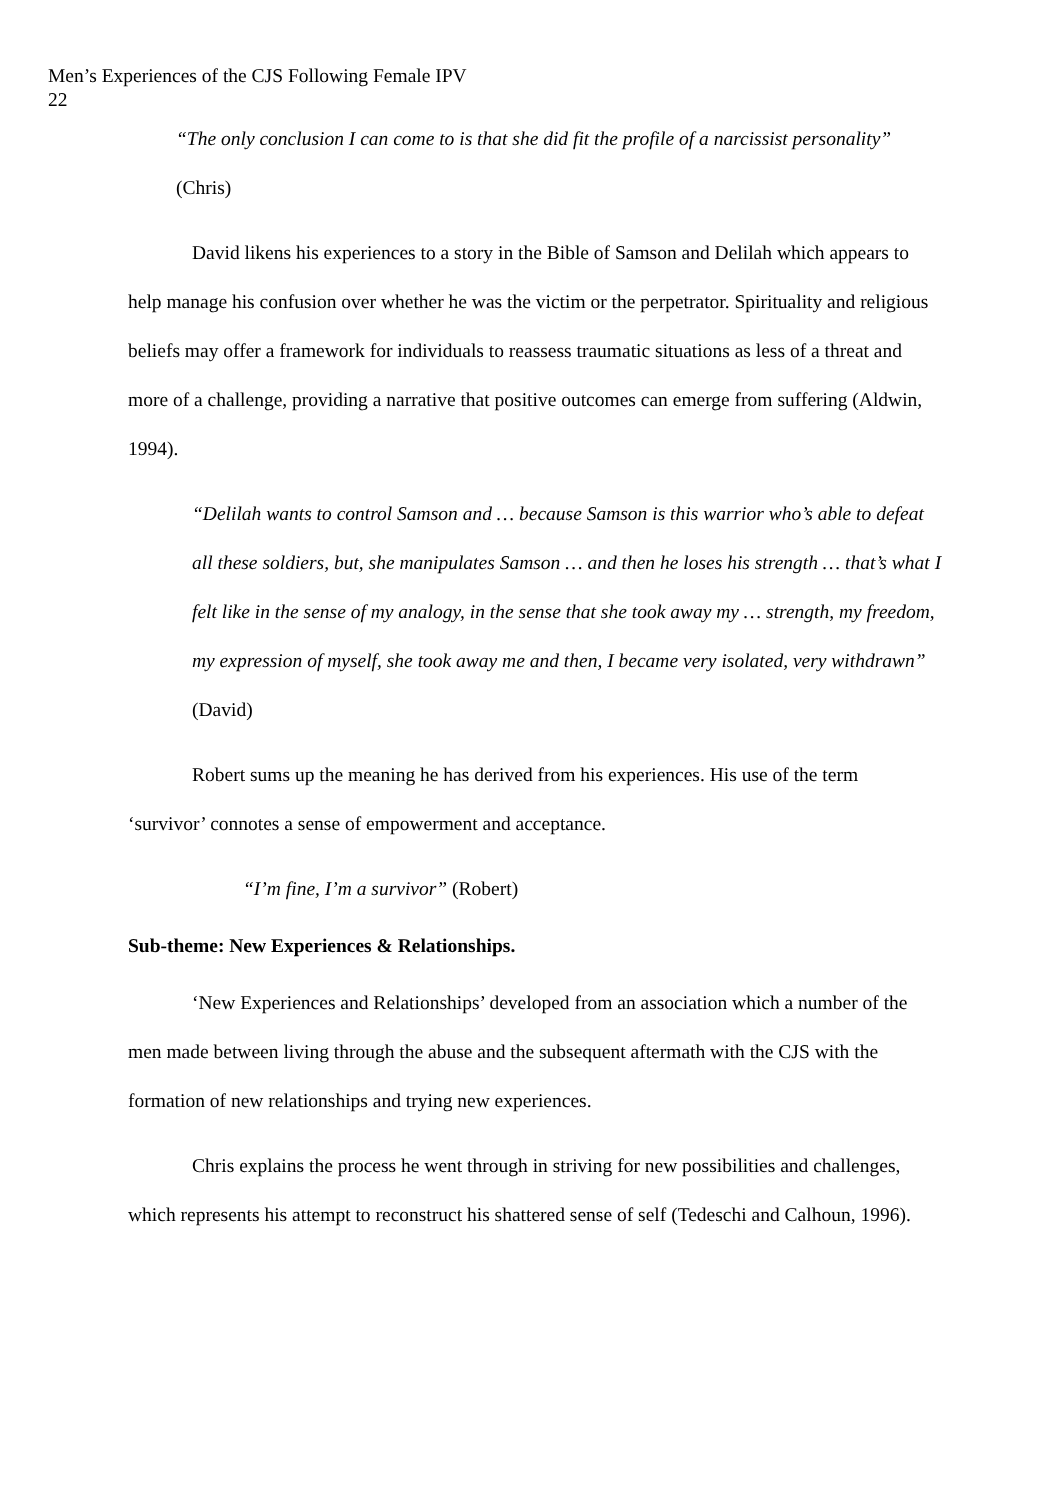Men’s Experiences of the CJS Following Female IPV
22
“The only conclusion I can come to is that she did fit the profile of a narcissist personality” (Chris)
David likens his experiences to a story in the Bible of Samson and Delilah which appears to help manage his confusion over whether he was the victim or the perpetrator. Spirituality and religious beliefs may offer a framework for individuals to reassess traumatic situations as less of a threat and more of a challenge, providing a narrative that positive outcomes can emerge from suffering (Aldwin, 1994).
“Delilah wants to control Samson and … because Samson is this warrior who’s able to defeat all these soldiers, but, she manipulates Samson … and then he loses his strength … that’s what I felt like in the sense of my analogy, in the sense that she took away my … strength, my freedom, my expression of myself, she took away me and then, I became very isolated, very withdrawn” (David)
Robert sums up the meaning he has derived from his experiences. His use of the term ‘survivor’ connotes a sense of empowerment and acceptance.
“I’m fine, I’m a survivor” (Robert)
Sub-theme: New Experiences & Relationships.
‘New Experiences and Relationships’ developed from an association which a number of the men made between living through the abuse and the subsequent aftermath with the CJS with the formation of new relationships and trying new experiences.
Chris explains the process he went through in striving for new possibilities and challenges, which represents his attempt to reconstruct his shattered sense of self (Tedeschi and Calhoun, 1996).